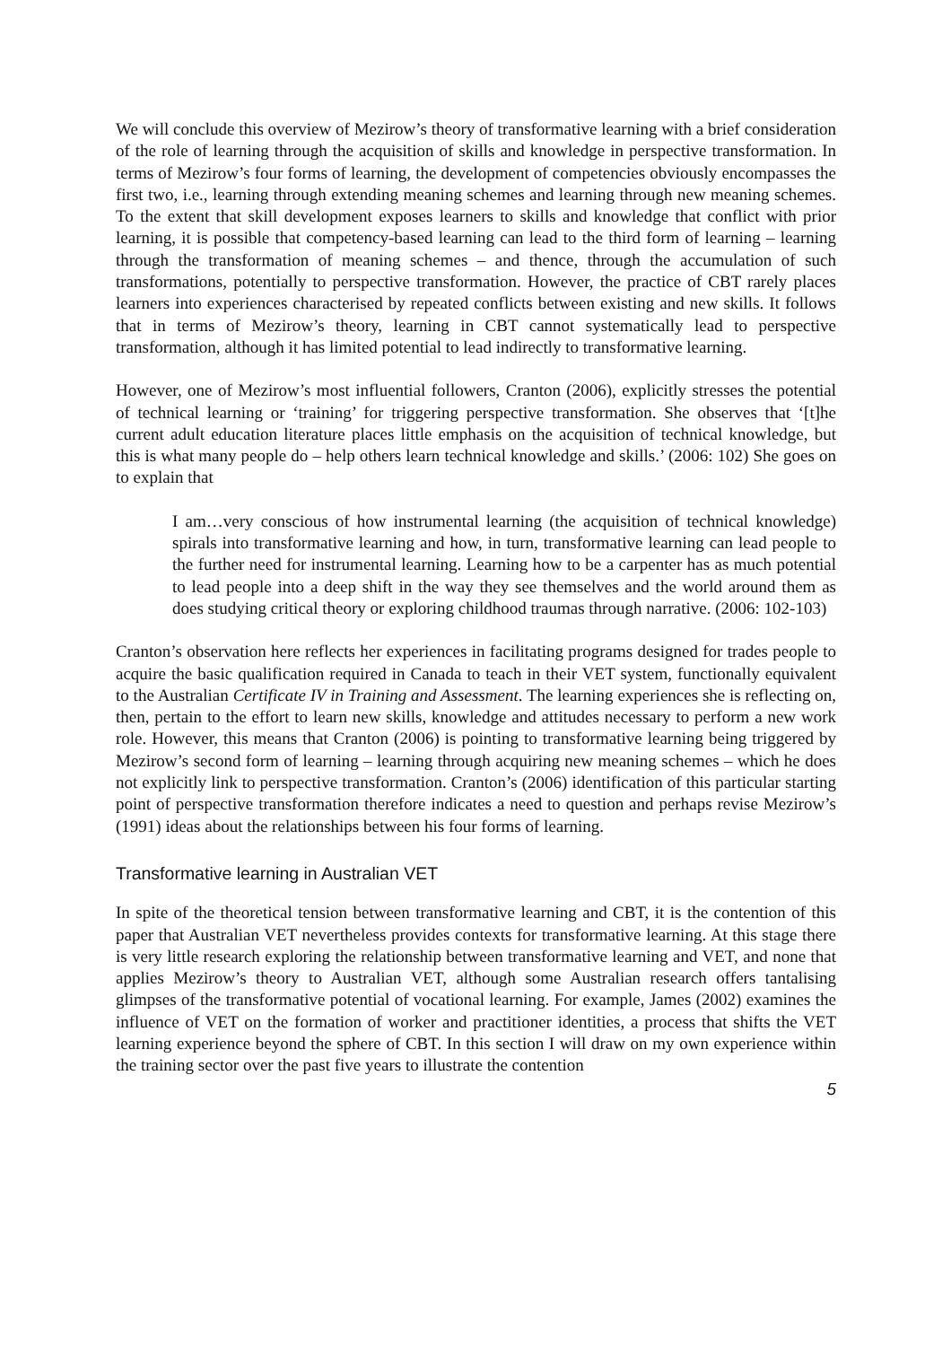We will conclude this overview of Mezirow’s theory of transformative learning with a brief consideration of the role of learning through the acquisition of skills and knowledge in perspective transformation. In terms of Mezirow’s four forms of learning, the development of competencies obviously encompasses the first two, i.e., learning through extending meaning schemes and learning through new meaning schemes. To the extent that skill development exposes learners to skills and knowledge that conflict with prior learning, it is possible that competency-based learning can lead to the third form of learning – learning through the transformation of meaning schemes – and thence, through the accumulation of such transformations, potentially to perspective transformation. However, the practice of CBT rarely places learners into experiences characterised by repeated conflicts between existing and new skills. It follows that in terms of Mezirow’s theory, learning in CBT cannot systematically lead to perspective transformation, although it has limited potential to lead indirectly to transformative learning.
However, one of Mezirow’s most influential followers, Cranton (2006), explicitly stresses the potential of technical learning or ‘training’ for triggering perspective transformation. She observes that ‘[t]he current adult education literature places little emphasis on the acquisition of technical knowledge, but this is what many people do – help others learn technical knowledge and skills.’ (2006: 102) She goes on to explain that
I am…very conscious of how instrumental learning (the acquisition of technical knowledge) spirals into transformative learning and how, in turn, transformative learning can lead people to the further need for instrumental learning. Learning how to be a carpenter has as much potential to lead people into a deep shift in the way they see themselves and the world around them as does studying critical theory or exploring childhood traumas through narrative. (2006: 102-103)
Cranton’s observation here reflects her experiences in facilitating programs designed for trades people to acquire the basic qualification required in Canada to teach in their VET system, functionally equivalent to the Australian Certificate IV in Training and Assessment. The learning experiences she is reflecting on, then, pertain to the effort to learn new skills, knowledge and attitudes necessary to perform a new work role. However, this means that Cranton (2006) is pointing to transformative learning being triggered by Mezirow’s second form of learning – learning through acquiring new meaning schemes – which he does not explicitly link to perspective transformation. Cranton’s (2006) identification of this particular starting point of perspective transformation therefore indicates a need to question and perhaps revise Mezirow’s (1991) ideas about the relationships between his four forms of learning.
Transformative learning in Australian VET
In spite of the theoretical tension between transformative learning and CBT, it is the contention of this paper that Australian VET nevertheless provides contexts for transformative learning. At this stage there is very little research exploring the relationship between transformative learning and VET, and none that applies Mezirow’s theory to Australian VET, although some Australian research offers tantalising glimpses of the transformative potential of vocational learning. For example, James (2002) examines the influence of VET on the formation of worker and practitioner identities, a process that shifts the VET learning experience beyond the sphere of CBT. In this section I will draw on my own experience within the training sector over the past five years to illustrate the contention
5